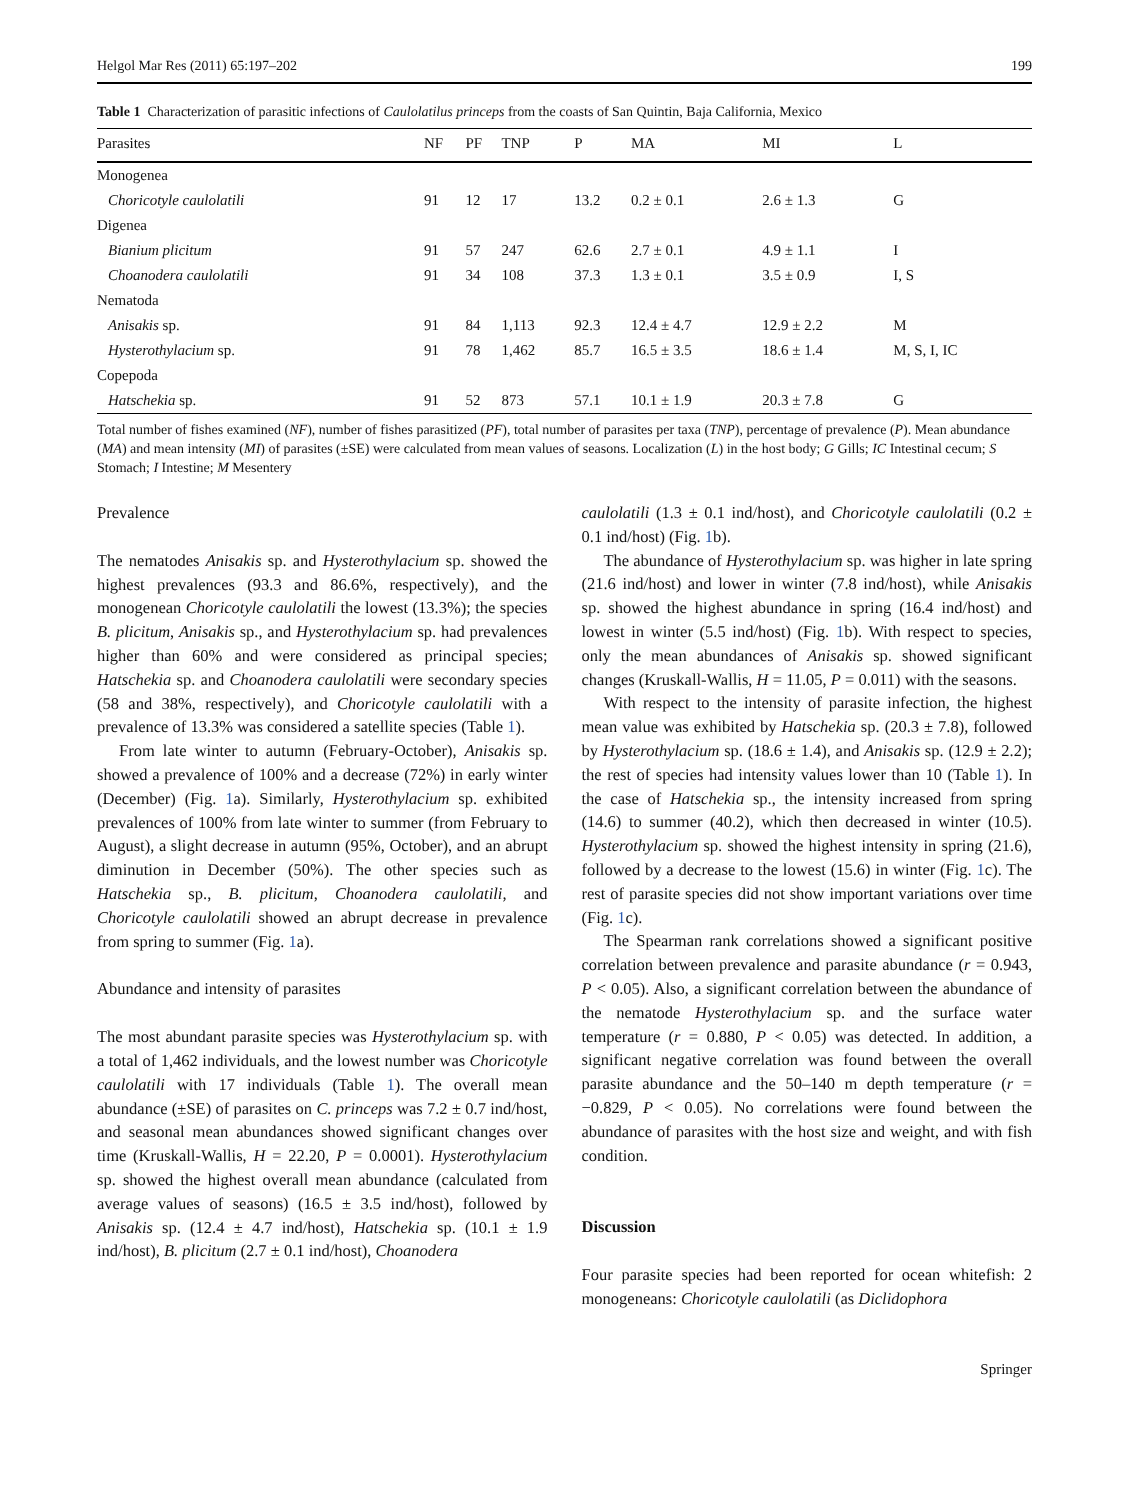Helgol Mar Res (2011) 65:197–202 199
Table 1 Characterization of parasitic infections of Caulolatilus princeps from the coasts of San Quintin, Baja California, Mexico
| Parasites | NF | PF | TNP | P | MA | MI | L |
| --- | --- | --- | --- | --- | --- | --- | --- |
| Monogenea | | | | | | | |
| Choricotyle caulolatili | 91 | 12 | 17 | 13.2 | 0.2 ± 0.1 | 2.6 ± 1.3 | G |
| Digenea | | | | | | | |
| Bianium plicitum | 91 | 57 | 247 | 62.6 | 2.7 ± 0.1 | 4.9 ± 1.1 | I |
| Choanodera caulolatili | 91 | 34 | 108 | 37.3 | 1.3 ± 0.1 | 3.5 ± 0.9 | I, S |
| Nematoda | | | | | | | |
| Anisakis sp. | 91 | 84 | 1,113 | 92.3 | 12.4 ± 4.7 | 12.9 ± 2.2 | M |
| Hysterothylacium sp. | 91 | 78 | 1,462 | 85.7 | 16.5 ± 3.5 | 18.6 ± 1.4 | M, S, I, IC |
| Copepoda | | | | | | | |
| Hatschekia sp. | 91 | 52 | 873 | 57.1 | 10.1 ± 1.9 | 20.3 ± 7.8 | G |
Total number of fishes examined (NF), number of fishes parasitized (PF), total number of parasites per taxa (TNP), percentage of prevalence (P). Mean abundance (MA) and mean intensity (MI) of parasites (±SE) were calculated from mean values of seasons. Localization (L) in the host body; G Gills; IC Intestinal cecum; S Stomach; I Intestine; M Mesentery
Prevalence
The nematodes Anisakis sp. and Hysterothylacium sp. showed the highest prevalences (93.3 and 86.6%, respectively), and the monogenean Choricotyle caulolatili the lowest (13.3%); the species B. plicitum, Anisakis sp., and Hysterothylacium sp. had prevalences higher than 60% and were considered as principal species; Hatschekia sp. and Choanodera caulolatili were secondary species (58 and 38%, respectively), and Choricotyle caulolatili with a prevalence of 13.3% was considered a satellite species (Table 1).
From late winter to autumn (February-October), Anisakis sp. showed a prevalence of 100% and a decrease (72%) in early winter (December) (Fig. 1a). Similarly, Hysterothylacium sp. exhibited prevalences of 100% from late winter to summer (from February to August), a slight decrease in autumn (95%, October), and an abrupt diminution in December (50%). The other species such as Hatschekia sp., B. plicitum, Choanodera caulolatili, and Choricotyle caulolatili showed an abrupt decrease in prevalence from spring to summer (Fig. 1a).
Abundance and intensity of parasites
The most abundant parasite species was Hysterothylacium sp. with a total of 1,462 individuals, and the lowest number was Choricotyle caulolatili with 17 individuals (Table 1). The overall mean abundance (±SE) of parasites on C. princeps was 7.2 ± 0.7 ind/host, and seasonal mean abundances showed significant changes over time (Kruskall-Wallis, H = 22.20, P = 0.0001). Hysterothylacium sp. showed the highest overall mean abundance (calculated from average values of seasons) (16.5 ± 3.5 ind/host), followed by Anisakis sp. (12.4 ± 4.7 ind/host), Hatschekia sp. (10.1 ± 1.9 ind/host), B. plicitum (2.7 ± 0.1 ind/host), Choanodera
caulolatili (1.3 ± 0.1 ind/host), and Choricotyle caulolatili (0.2 ± 0.1 ind/host) (Fig. 1b).
The abundance of Hysterothylacium sp. was higher in late spring (21.6 ind/host) and lower in winter (7.8 ind/host), while Anisakis sp. showed the highest abundance in spring (16.4 ind/host) and lowest in winter (5.5 ind/host) (Fig. 1b). With respect to species, only the mean abundances of Anisakis sp. showed significant changes (Kruskall-Wallis, H = 11.05, P = 0.011) with the seasons.
With respect to the intensity of parasite infection, the highest mean value was exhibited by Hatschekia sp. (20.3 ± 7.8), followed by Hysterothylacium sp. (18.6 ± 1.4), and Anisakis sp. (12.9 ± 2.2); the rest of species had intensity values lower than 10 (Table 1). In the case of Hatschekia sp., the intensity increased from spring (14.6) to summer (40.2), which then decreased in winter (10.5). Hysterothylacium sp. showed the highest intensity in spring (21.6), followed by a decrease to the lowest (15.6) in winter (Fig. 1c). The rest of parasite species did not show important variations over time (Fig. 1c).
The Spearman rank correlations showed a significant positive correlation between prevalence and parasite abundance (r = 0.943, P < 0.05). Also, a significant correlation between the abundance of the nematode Hysterothylacium sp. and the surface water temperature (r = 0.880, P < 0.05) was detected. In addition, a significant negative correlation was found between the overall parasite abundance and the 50–140 m depth temperature (r = −0.829, P < 0.05). No correlations were found between the abundance of parasites with the host size and weight, and with fish condition.
Discussion
Four parasite species had been reported for ocean whitefish: 2 monogeneans: Choricotyle caulolatili (as Diclidophora
Springer